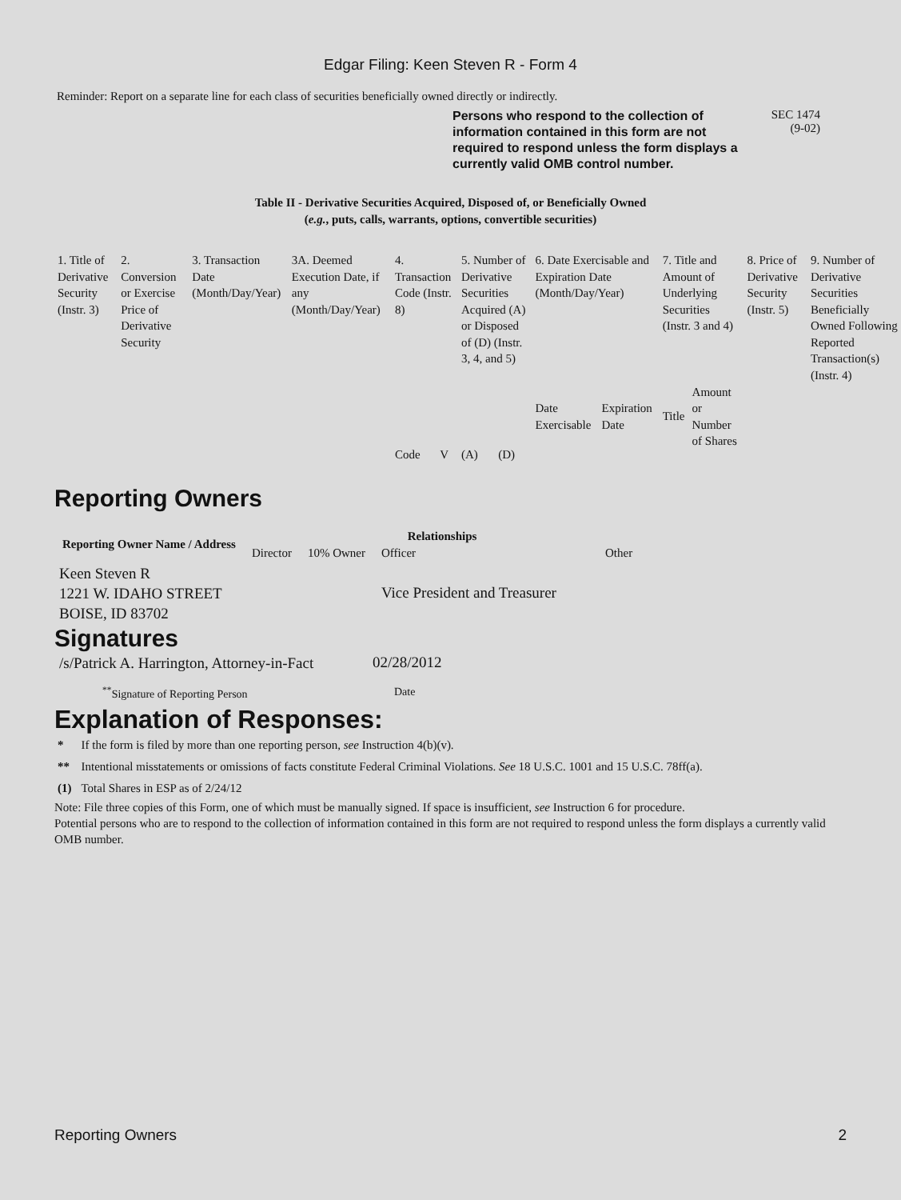Edgar Filing: Keen Steven R - Form 4
Reminder: Report on a separate line for each class of securities beneficially owned directly or indirectly.
Persons who respond to the collection of information contained in this form are not required to respond unless the form displays a currently valid OMB control number.
SEC 1474
(9-02)
Table II - Derivative Securities Acquired, Disposed of, or Beneficially Owned
(e.g., puts, calls, warrants, options, convertible securities)
| 1. Title of Derivative Security (Instr. 3) | 2. Conversion or Exercise Price of Derivative Security | 3. Transaction Date (Month/Day/Year) | 3A. Deemed Execution Date, if any (Month/Day/Year) | 4. Transaction Code (Instr. 8) | | 5. Number of Derivative Securities Acquired (A) or Disposed of (D) (Instr. 3, 4, and 5) | | 6. Date Exercisable and Expiration Date (Month/Day/Year) | | 7. Title and Amount of Underlying Securities (Instr. 3 and 4) | | 8. Price of Derivative Security (Instr. 5) | 9. Number of Derivative Securities Beneficially Owned Following Reported Transaction(s) (Instr. 4) |
| --- | --- | --- | --- | --- | --- | --- | --- | --- | --- | --- | --- | --- | --- |
| | | | | Code | V | (A) | (D) | Date Exercisable | Expiration Date | Title | Amount or Number of Shares | | |
Reporting Owners
| Reporting Owner Name / Address | Relationships | | | | |
| --- | --- | --- | --- | --- | --- |
| | Director | 10% Owner | Officer | Other | |
| Keen Steven R 1221 W. IDAHO STREET BOISE, ID 83702 | | | Vice President and Treasurer | | |
Signatures
| /s/Patrick A. Harrington, Attorney-in-Fact | 02/28/2012 |
| <sup>**</sup> Signature of Reporting Person | Date |
Explanation of Responses:
| * | If the form is filed by more than one reporting person, see Instruction 4(b)(v). |
| ** | Intentional misstatements or omissions of facts constitute Federal Criminal Violations. See 18 U.S.C. 1001 and 15 U.S.C. 78ff(a). |
| (1) | Total Shares in ESP as of 2/24/12 |
Note: File three copies of this Form, one of which must be manually signed. If space is insufficient, see Instruction 6 for procedure.
Potential persons who are to respond to the collection of information contained in this form are not required to respond unless the form displays a currently valid OMB number.
Reporting Owners 2